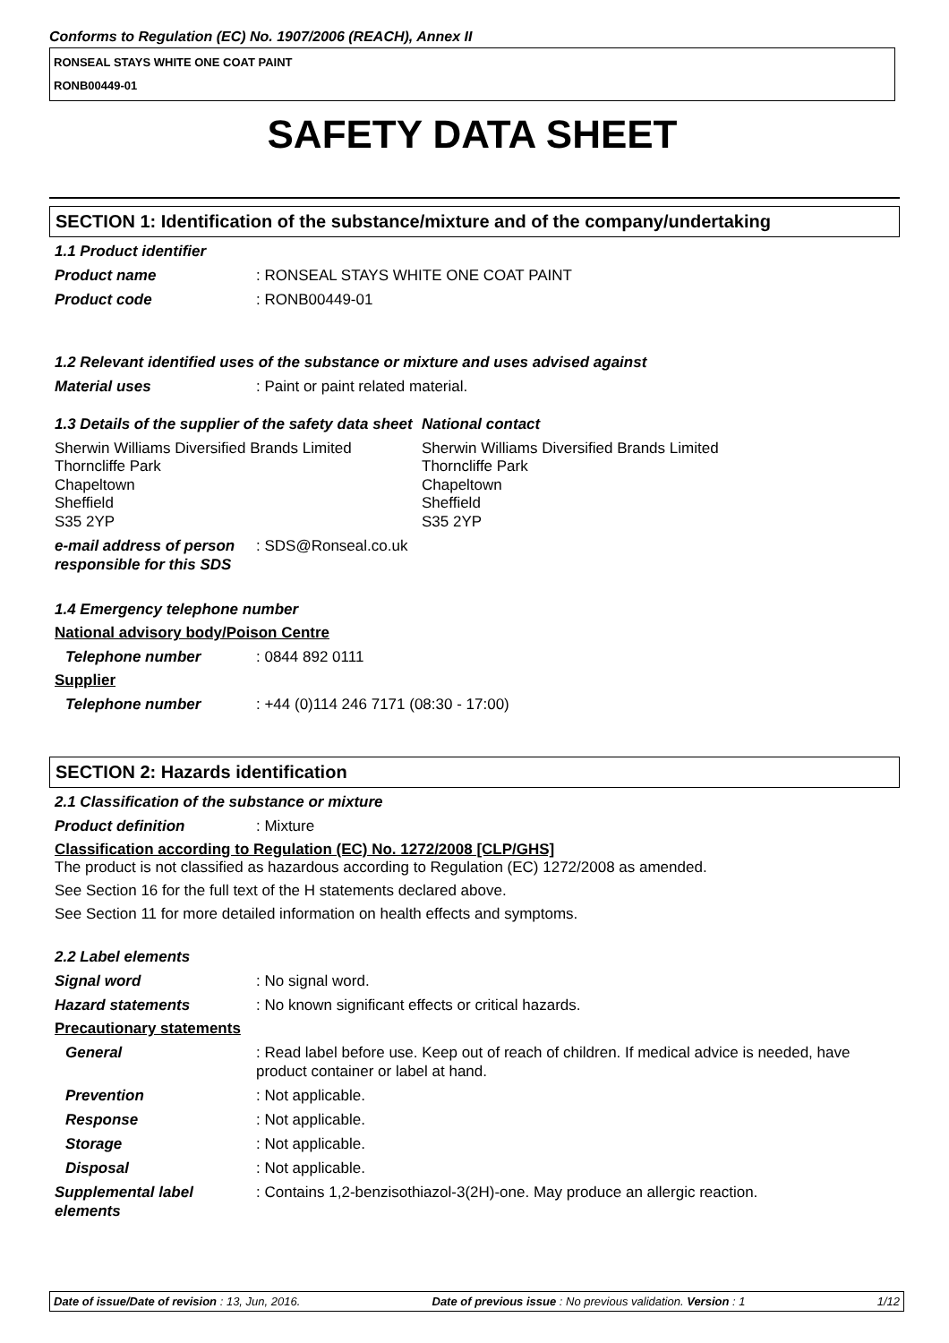Conforms to Regulation (EC) No. 1907/2006 (REACH), Annex II
RONSEAL STAYS WHITE ONE COAT PAINT
RONB00449-01
SAFETY DATA SHEET
SECTION 1: Identification of the substance/mixture and of the company/undertaking
1.1 Product identifier
Product name : RONSEAL STAYS WHITE ONE COAT PAINT
Product code : RONB00449-01
1.2 Relevant identified uses of the substance or mixture and uses advised against
Material uses : Paint or paint related material.
1.3 Details of the supplier of the safety data sheet
National contact
Sherwin Williams Diversified Brands Limited
Thorncliffe Park
Chapeltown
Sheffield
S35 2YP
Sherwin Williams Diversified Brands Limited
Thorncliffe Park
Chapeltown
Sheffield
S35 2YP
e-mail address of person responsible for this SDS
: SDS@Ronseal.co.uk
1.4 Emergency telephone number
National advisory body/Poison Centre
Telephone number : 0844 892 0111
Supplier
Telephone number : +44 (0)114 246 7171 (08:30 - 17:00)
SECTION 2: Hazards identification
2.1 Classification of the substance or mixture
Product definition : Mixture
Classification according to Regulation (EC) No. 1272/2008 [CLP/GHS]
The product is not classified as hazardous according to Regulation (EC) 1272/2008 as amended.
See Section 16 for the full text of the H statements declared above.
See Section 11 for more detailed information on health effects and symptoms.
2.2 Label elements
Signal word : No signal word.
Hazard statements : No known significant effects or critical hazards.
Precautionary statements
General : Read label before use. Keep out of reach of children. If medical advice is needed, have product container or label at hand.
Prevention : Not applicable.
Response : Not applicable.
Storage : Not applicable.
Disposal : Not applicable.
Supplemental label elements
: Contains 1,2-benzisothiazol-3(2H)-one. May produce an allergic reaction.
Date of issue/Date of revision : 13, Jun, 2016. Date of previous issue : No previous validation. Version : 1 1/12